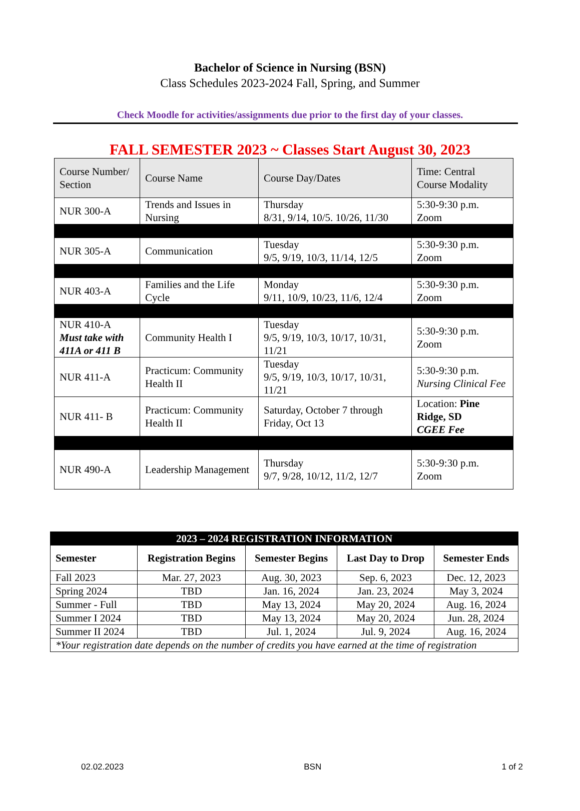Bachelor of Science in Nursing (BSN)
Class Schedules 2023-2024 Fall, Spring, and Summer
Check Moodle for activities/assignments due prior to the first day of your classes.
FALL SEMESTER 2023 ~ Classes Start August 30, 2023
| Course Number/ Section | Course Name | Course Day/Dates | Time: Central Course Modality |
| --- | --- | --- | --- |
| NUR 300-A | Trends and Issues in Nursing | Thursday 8/31, 9/14, 10/5. 10/26, 11/30 | 5:30-9:30 p.m. Zoom |
| NUR 305-A | Communication | Tuesday 9/5, 9/19, 10/3, 11/14, 12/5 | 5:30-9:30 p.m. Zoom |
| NUR 403-A | Families and the Life Cycle | Monday 9/11, 10/9, 10/23, 11/6, 12/4 | 5:30-9:30 p.m. Zoom |
| NUR 410-A Must take with 411A or 411 B | Community Health I | Tuesday 9/5, 9/19, 10/3, 10/17, 10/31, 11/21 | 5:30-9:30 p.m. Zoom |
| NUR 411-A | Practicum: Community Health II | Tuesday 9/5, 9/19, 10/3, 10/17, 10/31, 11/21 | 5:30-9:30 p.m. Nursing Clinical Fee |
| NUR 411- B | Practicum: Community Health II | Saturday, October 7 through Friday, Oct 13 | Location: Pine Ridge, SD CGEE Fee |
| NUR 490-A | Leadership Management | Thursday 9/7, 9/28, 10/12, 11/2, 12/7 | 5:30-9:30 p.m. Zoom |
| 2023 – 2024 REGISTRATION INFORMATION | | | | |
| --- | --- | --- | --- | --- |
| Semester | Registration Begins | Semester Begins | Last Day to Drop | Semester Ends |
| Fall 2023 | Mar. 27, 2023 | Aug. 30, 2023 | Sep. 6, 2023 | Dec. 12, 2023 |
| Spring 2024 | TBD | Jan. 16, 2024 | Jan. 23, 2024 | May 3, 2024 |
| Summer - Full | TBD | May 13, 2024 | May 20, 2024 | Aug. 16, 2024 |
| Summer I 2024 | TBD | May 13, 2024 | May 20, 2024 | Jun. 28, 2024 |
| Summer II 2024 | TBD | Jul. 1, 2024 | Jul. 9, 2024 | Aug. 16, 2024 |
| *Your registration date depends on the number of credits you have earned at the time of registration | | | | |
02.02.2023 BSN 1 of 2